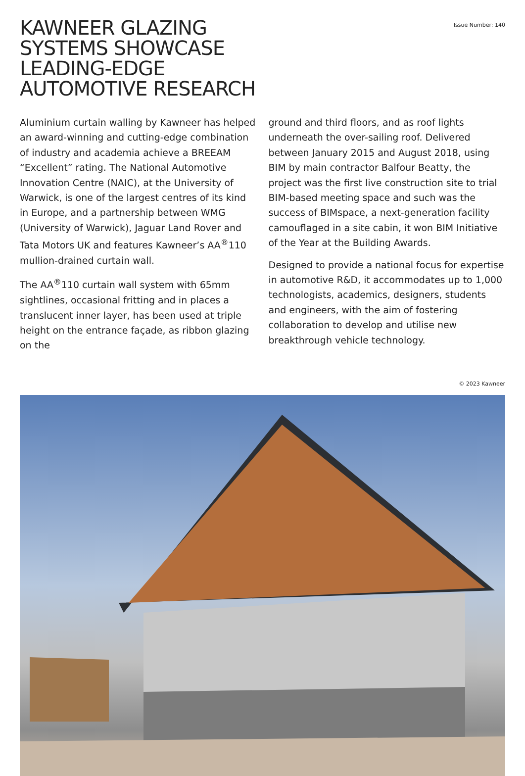KAWNEER GLAZING
SYSTEMS SHOWCASE
LEADING-EDGE
AUTOMOTIVE RESEARCH
Issue Number: 140
Aluminium curtain walling by Kawneer has helped an award-winning and cutting-edge combination of industry and academia achieve a BREEAM “Excellent” rating. The National Automotive Innovation Centre (NAIC), at the University of Warwick, is one of the largest centres of its kind in Europe, and a partnership between WMG (University of Warwick), Jaguar Land Rover and Tata Motors UK and features Kawneer’s AA<sup>®</sup>110 mullion-drained curtain wall.
The AA<sup>®</sup>110 curtain wall system with 65mm sightlines, occasional fritting and in places a translucent inner layer, has been used at triple height on the entrance façade, as ribbon glazing on the
ground and third floors, and as roof lights underneath the over-sailing roof. Delivered between January 2015 and August 2018, using BIM by main contractor Balfour Beatty, the project was the first live construction site to trial BIM-based meeting space and such was the success of BIMspace, a next-generation facility camouflaged in a site cabin, it won BIM Initiative of the Year at the Building Awards.
Designed to provide a national focus for expertise in automotive R&D, it accommodates up to 1,000 technologists, academics, designers, students and engineers, with the aim of fostering collaboration to develop and utilise new breakthrough vehicle technology.
© 2023 Kawneer